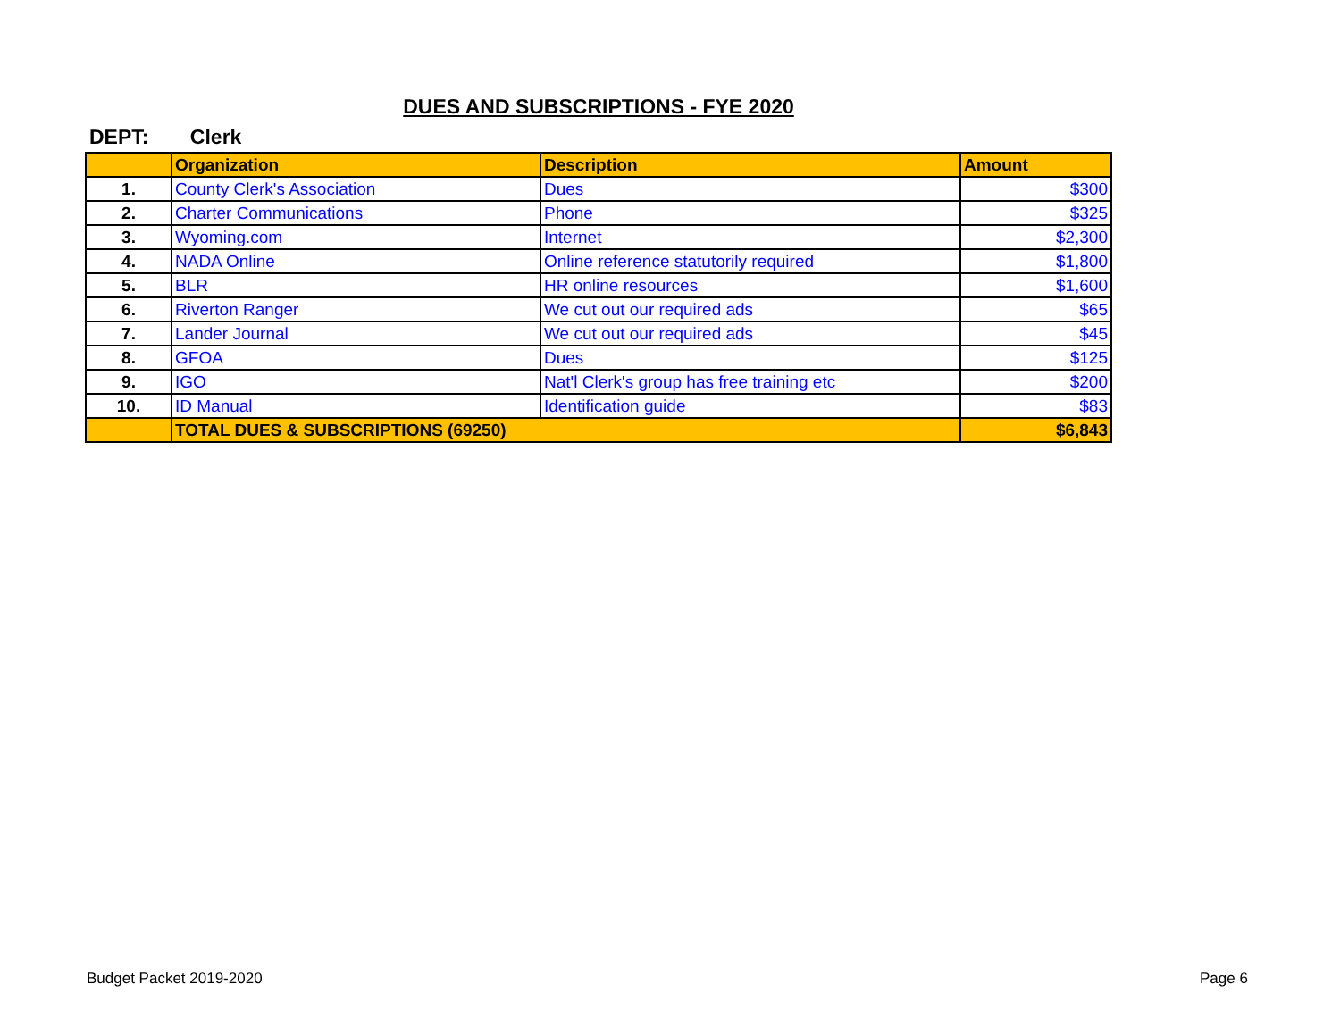DUES AND SUBSCRIPTIONS - FYE 2020
DEPT: Clerk
| | Organization | Description | Amount |
| --- | --- | --- | --- |
| 1. | County Clerk's Association | Dues | $300 |
| 2. | Charter Communications | Phone | $325 |
| 3. | Wyoming.com | Internet | $2,300 |
| 4. | NADA Online | Online reference statutorily required | $1,800 |
| 5. | BLR | HR online resources | $1,600 |
| 6. | Riverton Ranger | We cut out our required ads | $65 |
| 7. | Lander Journal | We cut out our required ads | $45 |
| 8. | GFOA | Dues | $125 |
| 9. | IGO | Nat'l Clerk's group has free training etc | $200 |
| 10. | ID Manual | Identification guide | $83 |
| | TOTAL DUES & SUBSCRIPTIONS (69250) | | $6,843 |
Budget Packet 2019-2020 Page 6